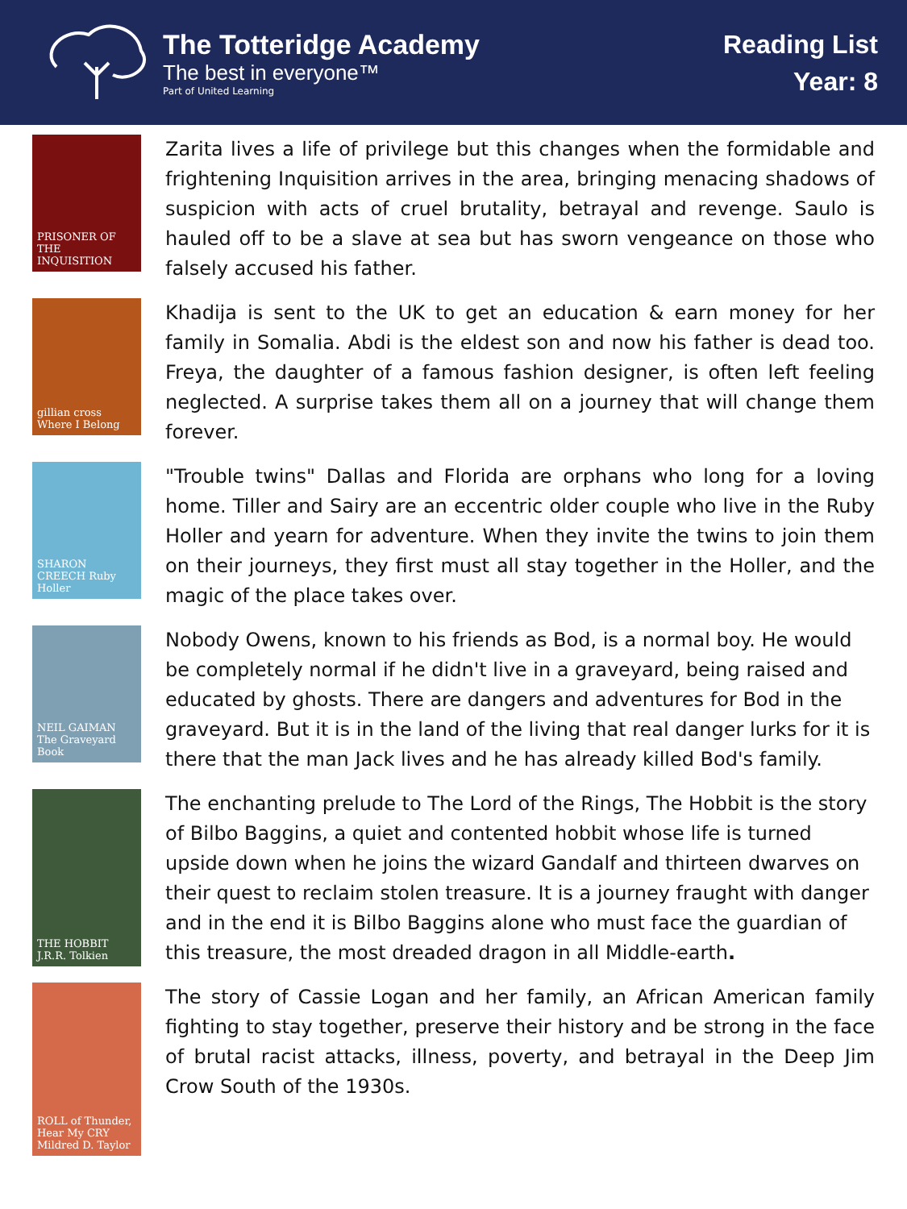The Totteridge Academy
The best in everyone™
Part of United Learning
Reading List
Year: 8
PRISONER OF THE INQUISITION
Zarita lives a life of privilege but this changes when the formidable and frightening Inquisition arrives in the area, bringing menacing shadows of suspicion with acts of cruel brutality, betrayal and revenge. Saulo is hauled off to be a slave at sea but has sworn vengeance on those who falsely accused his father.
gillian cross Where I Belong
Khadija is sent to the UK to get an education & earn money for her family in Somalia. Abdi is the eldest son and now his father is dead too. Freya, the daughter of a famous fashion designer, is often left feeling neglected. A surprise takes them all on a journey that will change them forever.
SHARON CREECH Ruby Holler
"Trouble twins" Dallas and Florida are orphans who long for a loving home. Tiller and Sairy are an eccentric older couple who live in the Ruby Holler and yearn for adventure. When they invite the twins to join them on their journeys, they first must all stay together in the Holler, and the magic of the place takes over.
NEIL GAIMAN The Graveyard Book
Nobody Owens, known to his friends as Bod, is a normal boy. He would be completely normal if he didn't live in a graveyard, being raised and educated by ghosts. There are dangers and adventures for Bod in the graveyard. But it is in the land of the living that real danger lurks for it is there that the man Jack lives and he has already killed Bod's family.
THE HOBBIT J.R.R. Tolkien
The enchanting prelude to The Lord of the Rings, The Hobbit is the story of Bilbo Baggins, a quiet and contented hobbit whose life is turned upside down when he joins the wizard Gandalf and thirteen dwarves on their quest to reclaim stolen treasure. It is a journey fraught with danger and in the end it is Bilbo Baggins alone who must face the guardian of this treasure, the most dreaded dragon in all Middle-earth.
ROLL of Thunder, Hear My CRY Mildred D. Taylor
The story of Cassie Logan and her family, an African American family fighting to stay together, preserve their history and be strong in the face of brutal racist attacks, illness, poverty, and betrayal in the Deep Jim Crow South of the 1930s.